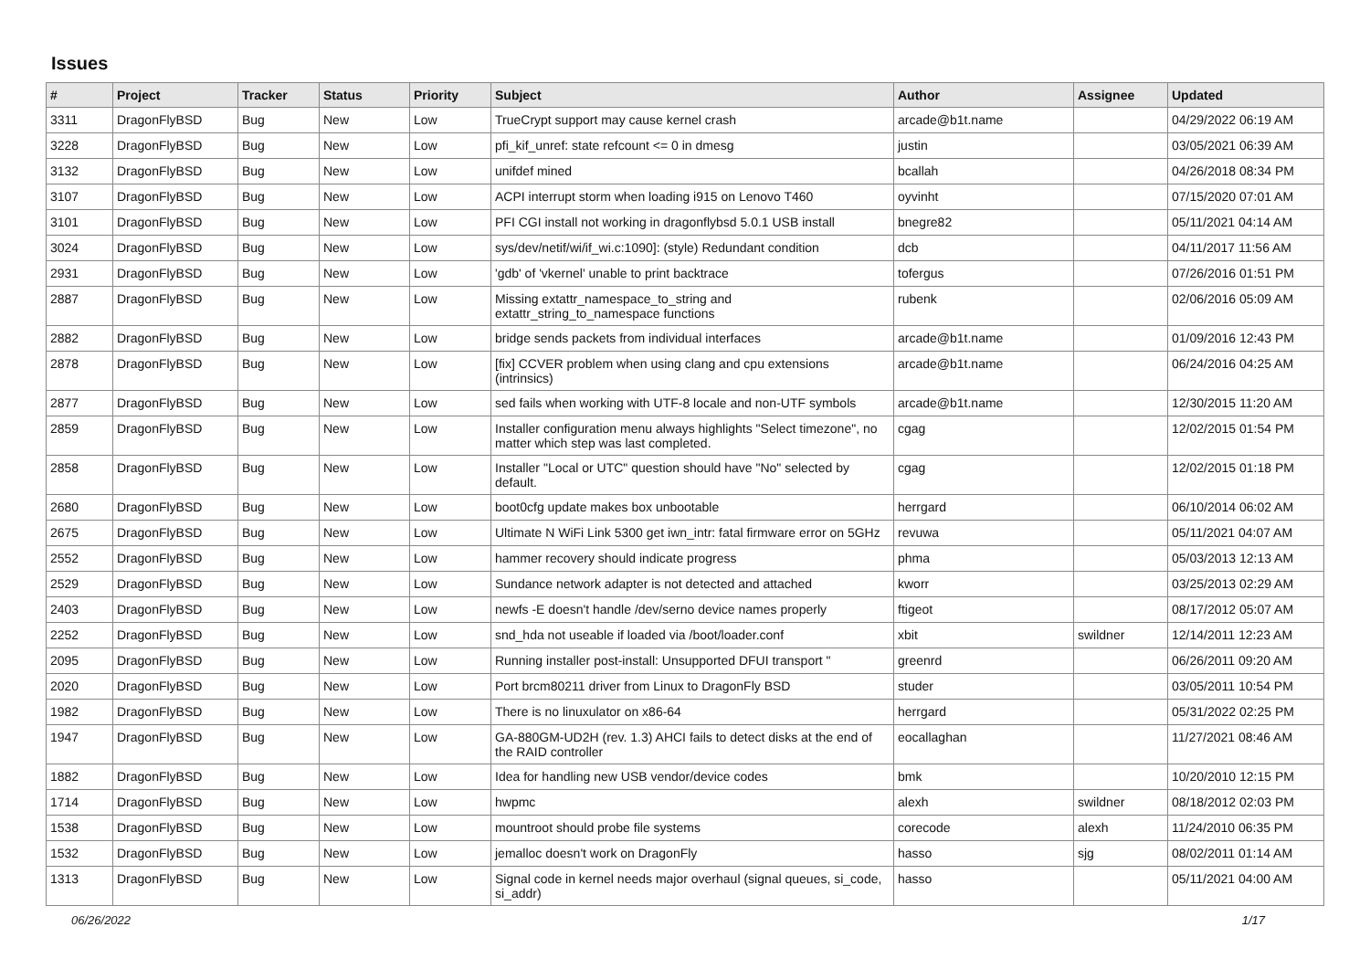Issues
| # | Project | Tracker | Status | Priority | Subject | Author | Assignee | Updated |
| --- | --- | --- | --- | --- | --- | --- | --- | --- |
| 3311 | DragonFlyBSD | Bug | New | Low | TrueCrypt support may cause kernel crash | arcade@b1t.name | | 04/29/2022 06:19 AM |
| 3228 | DragonFlyBSD | Bug | New | Low | pfi_kif_unref: state refcount <= 0 in dmesg | justin | | 03/05/2021 06:39 AM |
| 3132 | DragonFlyBSD | Bug | New | Low | unifdef mined | bcallah | | 04/26/2018 08:34 PM |
| 3107 | DragonFlyBSD | Bug | New | Low | ACPI interrupt storm when loading i915 on Lenovo T460 | oyvinht | | 07/15/2020 07:01 AM |
| 3101 | DragonFlyBSD | Bug | New | Low | PFI CGI install not working in dragonflybsd 5.0.1 USB install | bnegre82 | | 05/11/2021 04:14 AM |
| 3024 | DragonFlyBSD | Bug | New | Low | sys/dev/netif/wi/if_wi.c:1090]: (style) Redundant condition | dcb | | 04/11/2017 11:56 AM |
| 2931 | DragonFlyBSD | Bug | New | Low | 'gdb' of 'vkernel' unable to print backtrace | tofergus | | 07/26/2016 01:51 PM |
| 2887 | DragonFlyBSD | Bug | New | Low | Missing extattr_namespace_to_string and extattr_string_to_namespace functions | rubenk | | 02/06/2016 05:09 AM |
| 2882 | DragonFlyBSD | Bug | New | Low | bridge sends packets from individual interfaces | arcade@b1t.name | | 01/09/2016 12:43 PM |
| 2878 | DragonFlyBSD | Bug | New | Low | [fix] CCVER problem when using clang and cpu extensions (intrinsics) | arcade@b1t.name | | 06/24/2016 04:25 AM |
| 2877 | DragonFlyBSD | Bug | New | Low | sed fails when working with UTF-8 locale and non-UTF symbols | arcade@b1t.name | | 12/30/2015 11:20 AM |
| 2859 | DragonFlyBSD | Bug | New | Low | Installer configuration menu always highlights "Select timezone", no matter which step was last completed. | cgag | | 12/02/2015 01:54 PM |
| 2858 | DragonFlyBSD | Bug | New | Low | Installer "Local or UTC" question should have "No" selected by default. | cgag | | 12/02/2015 01:18 PM |
| 2680 | DragonFlyBSD | Bug | New | Low | boot0cfg update makes box unbootable | herrgard | | 06/10/2014 06:02 AM |
| 2675 | DragonFlyBSD | Bug | New | Low | Ultimate N WiFi Link 5300 get iwn_intr: fatal firmware error on 5GHz | revuwa | | 05/11/2021 04:07 AM |
| 2552 | DragonFlyBSD | Bug | New | Low | hammer recovery should indicate progress | phma | | 05/03/2013 12:13 AM |
| 2529 | DragonFlyBSD | Bug | New | Low | Sundance network adapter is not detected and attached | kworr | | 03/25/2013 02:29 AM |
| 2403 | DragonFlyBSD | Bug | New | Low | newfs -E doesn't handle /dev/serno device names properly | ftigeot | | 08/17/2012 05:07 AM |
| 2252 | DragonFlyBSD | Bug | New | Low | snd_hda not useable if loaded via /boot/loader.conf | xbit | swildner | 12/14/2011 12:23 AM |
| 2095 | DragonFlyBSD | Bug | New | Low | Running installer post-install: Unsupported DFUI transport " | greenrd | | 06/26/2011 09:20 AM |
| 2020 | DragonFlyBSD | Bug | New | Low | Port brcm80211 driver from Linux to DragonFly BSD | studer | | 03/05/2011 10:54 PM |
| 1982 | DragonFlyBSD | Bug | New | Low | There is no linuxulator on x86-64 | herrgard | | 05/31/2022 02:25 PM |
| 1947 | DragonFlyBSD | Bug | New | Low | GA-880GM-UD2H (rev. 1.3) AHCI fails to detect disks at the end of the RAID controller | eocallaghan | | 11/27/2021 08:46 AM |
| 1882 | DragonFlyBSD | Bug | New | Low | Idea for handling new USB vendor/device codes | bmk | | 10/20/2010 12:15 PM |
| 1714 | DragonFlyBSD | Bug | New | Low | hwpmc | alexh | swildner | 08/18/2012 02:03 PM |
| 1538 | DragonFlyBSD | Bug | New | Low | mountroot should probe file systems | corecode | alexh | 11/24/2010 06:35 PM |
| 1532 | DragonFlyBSD | Bug | New | Low | jemalloc doesn't work on DragonFly | hasso | sjg | 08/02/2011 01:14 AM |
| 1313 | DragonFlyBSD | Bug | New | Low | Signal code in kernel needs major overhaul (signal queues, si_code, si_addr) | hasso | | 05/11/2021 04:00 AM |
06/26/2022 1/17